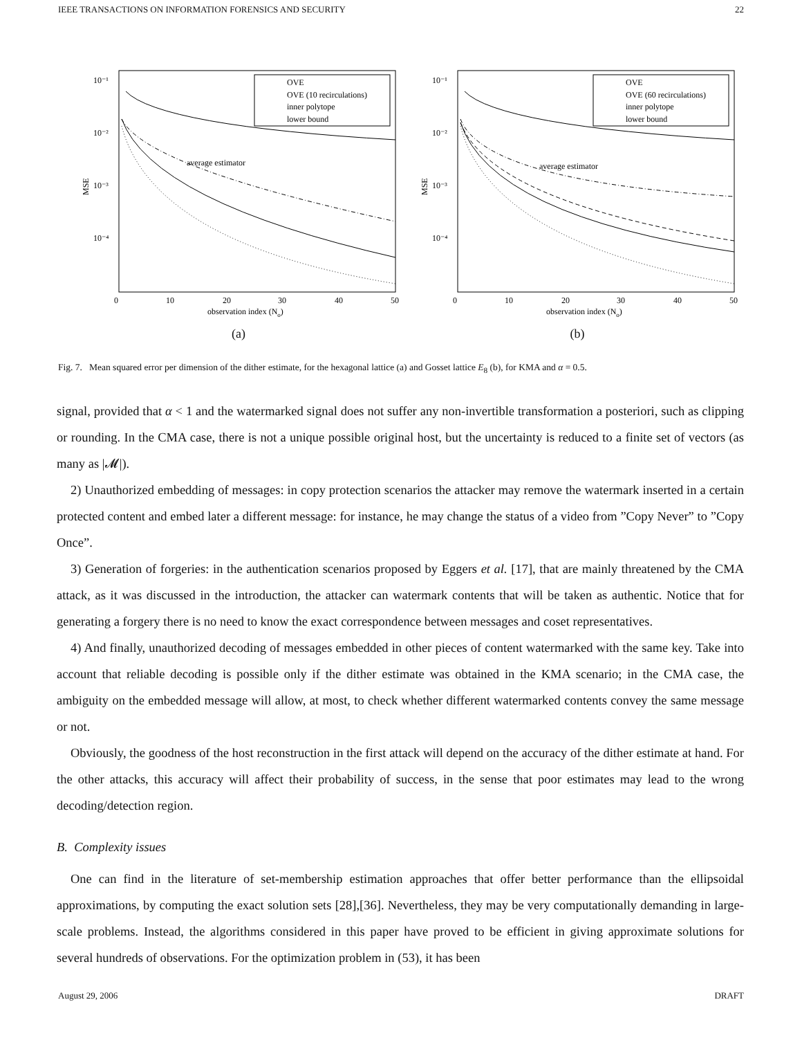IEEE TRANSACTIONS ON INFORMATION FORENSICS AND SECURITY 22
10⁻¹
10⁻²
10⁻³
10⁻⁴
MSE
0
10
20
30
40
50
observation index (No)
OVE
OVE (10 recirculations)
inner polytope
lower bound
average estimator
(a)
10⁻¹
10⁻²
10⁻³
10⁻⁴
MSE
0
10
20
30
40
50
observation index (No)
OVE
OVE (60 recirculations)
inner polytope
lower bound
average estimator
(b)
Fig. 7. Mean squared error per dimension of the dither estimate, for the hexagonal lattice (a) and Gosset lattice E<sub>8</sub> (b), for KMA and α = 0.5.
signal, provided that α < 1 and the watermarked signal does not suffer any non-invertible transformation a posteriori, such as clipping or rounding. In the CMA case, there is not a unique possible original host, but the uncertainty is reduced to a finite set of vectors (as many as |𝓜|).
2) Unauthorized embedding of messages: in copy protection scenarios the attacker may remove the watermark inserted in a certain protected content and embed later a different message: for instance, he may change the status of a video from ”Copy Never” to ”Copy Once”.
3) Generation of forgeries: in the authentication scenarios proposed by Eggers et al. [17], that are mainly threatened by the CMA attack, as it was discussed in the introduction, the attacker can watermark contents that will be taken as authentic. Notice that for generating a forgery there is no need to know the exact correspondence between messages and coset representatives.
4) And finally, unauthorized decoding of messages embedded in other pieces of content watermarked with the same key. Take into account that reliable decoding is possible only if the dither estimate was obtained in the KMA scenario; in the CMA case, the ambiguity on the embedded message will allow, at most, to check whether different watermarked contents convey the same message or not.
Obviously, the goodness of the host reconstruction in the first attack will depend on the accuracy of the dither estimate at hand. For the other attacks, this accuracy will affect their probability of success, in the sense that poor estimates may lead to the wrong decoding/detection region.
B. Complexity issues
One can find in the literature of set-membership estimation approaches that offer better performance than the ellipsoidal approximations, by computing the exact solution sets [28],[36]. Nevertheless, they may be very computationally demanding in large-scale problems. Instead, the algorithms considered in this paper have proved to be efficient in giving approximate solutions for several hundreds of observations. For the optimization problem in (53), it has been
August 29, 2006 DRAFT